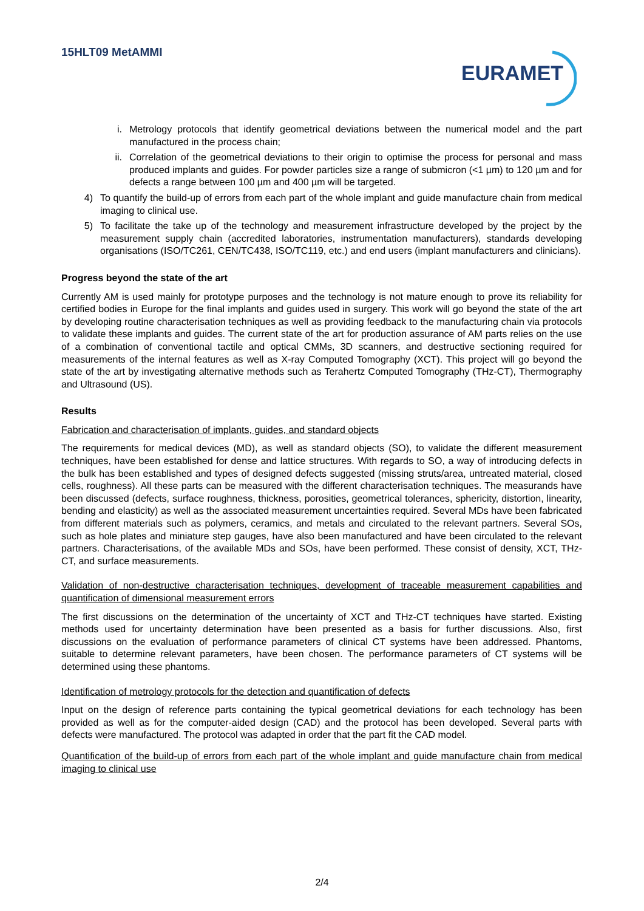15HLT09 MetAMMI
EURAMET
i. Metrology protocols that identify geometrical deviations between the numerical model and the part manufactured in the process chain;
ii. Correlation of the geometrical deviations to their origin to optimise the process for personal and mass produced implants and guides. For powder particles size a range of submicron (<1 µm) to 120 µm and for defects a range between 100 µm and 400 µm will be targeted.
4) To quantify the build-up of errors from each part of the whole implant and guide manufacture chain from medical imaging to clinical use.
5) To facilitate the take up of the technology and measurement infrastructure developed by the project by the measurement supply chain (accredited laboratories, instrumentation manufacturers), standards developing organisations (ISO/TC261, CEN/TC438, ISO/TC119, etc.) and end users (implant manufacturers and clinicians).
Progress beyond the state of the art
Currently AM is used mainly for prototype purposes and the technology is not mature enough to prove its reliability for certified bodies in Europe for the final implants and guides used in surgery. This work will go beyond the state of the art by developing routine characterisation techniques as well as providing feedback to the manufacturing chain via protocols to validate these implants and guides. The current state of the art for production assurance of AM parts relies on the use of a combination of conventional tactile and optical CMMs, 3D scanners, and destructive sectioning required for measurements of the internal features as well as X-ray Computed Tomography (XCT). This project will go beyond the state of the art by investigating alternative methods such as Terahertz Computed Tomography (THz-CT), Thermography and Ultrasound (US).
Results
Fabrication and characterisation of implants, guides, and standard objects
The requirements for medical devices (MD), as well as standard objects (SO), to validate the different measurement techniques, have been established for dense and lattice structures. With regards to SO, a way of introducing defects in the bulk has been established and types of designed defects suggested (missing struts/area, untreated material, closed cells, roughness). All these parts can be measured with the different characterisation techniques. The measurands have been discussed (defects, surface roughness, thickness, porosities, geometrical tolerances, sphericity, distortion, linearity, bending and elasticity) as well as the associated measurement uncertainties required. Several MDs have been fabricated from different materials such as polymers, ceramics, and metals and circulated to the relevant partners. Several SOs, such as hole plates and miniature step gauges, have also been manufactured and have been circulated to the relevant partners. Characterisations, of the available MDs and SOs, have been performed. These consist of density, XCT, THz-CT, and surface measurements.
Validation of non-destructive characterisation techniques, development of traceable measurement capabilities and quantification of dimensional measurement errors
The first discussions on the determination of the uncertainty of XCT and THz-CT techniques have started. Existing methods used for uncertainty determination have been presented as a basis for further discussions. Also, first discussions on the evaluation of performance parameters of clinical CT systems have been addressed. Phantoms, suitable to determine relevant parameters, have been chosen. The performance parameters of CT systems will be determined using these phantoms.
Identification of metrology protocols for the detection and quantification of defects
Input on the design of reference parts containing the typical geometrical deviations for each technology has been provided as well as for the computer-aided design (CAD) and the protocol has been developed. Several parts with defects were manufactured. The protocol was adapted in order that the part fit the CAD model.
Quantification of the build-up of errors from each part of the whole implant and guide manufacture chain from medical imaging to clinical use
2/4